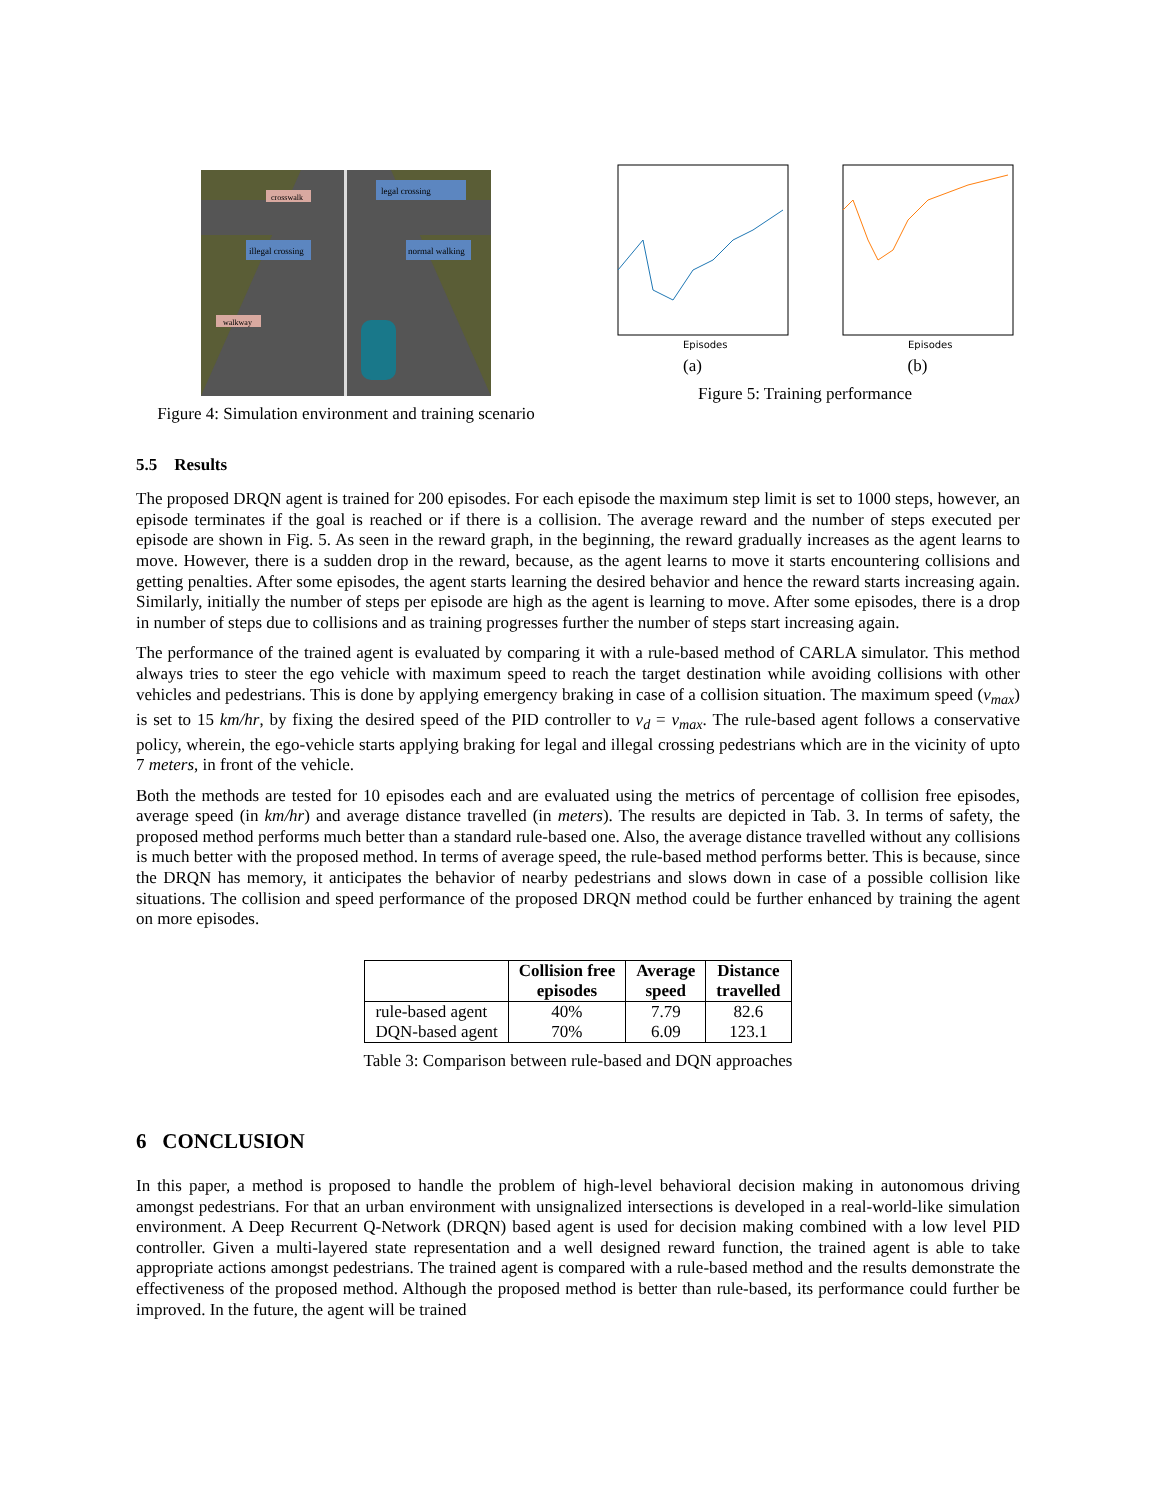legal crossing
illegal crossing
normal walking
crosswalk
walkway
Figure 4: Simulation environment and training scenario
Episodes
(a)
Episodes
(b)
Figure 5: Training performance
5.5 Results
The proposed DRQN agent is trained for 200 episodes. For each episode the maximum step limit is set to 1000 steps, however, an episode terminates if the goal is reached or if there is a collision. The average reward and the number of steps executed per episode are shown in Fig. 5. As seen in the reward graph, in the beginning, the reward gradually increases as the agent learns to move. However, there is a sudden drop in the reward, because, as the agent learns to move it starts encountering collisions and getting penalties. After some episodes, the agent starts learning the desired behavior and hence the reward starts increasing again. Similarly, initially the number of steps per episode are high as the agent is learning to move. After some episodes, there is a drop in number of steps due to collisions and as training progresses further the number of steps start increasing again.
The performance of the trained agent is evaluated by comparing it with a rule-based method of CARLA simulator. This method always tries to steer the ego vehicle with maximum speed to reach the target destination while avoiding collisions with other vehicles and pedestrians. This is done by applying emergency braking in case of a collision situation. The maximum speed (v<sub>max</sub>) is set to 15 km/hr, by fixing the desired speed of the PID controller to v<sub>d</sub> = v<sub>max</sub>. The rule-based agent follows a conservative policy, wherein, the ego-vehicle starts applying braking for legal and illegal crossing pedestrians which are in the vicinity of upto 7 meters, in front of the vehicle.
Both the methods are tested for 10 episodes each and are evaluated using the metrics of percentage of collision free episodes, average speed (in km/hr) and average distance travelled (in meters). The results are depicted in Tab. 3. In terms of safety, the proposed method performs much better than a standard rule-based one. Also, the average distance travelled without any collisions is much better with the proposed method. In terms of average speed, the rule-based method performs better. This is because, since the DRQN has memory, it anticipates the behavior of nearby pedestrians and slows down in case of a possible collision like situations. The collision and speed performance of the proposed DRQN method could be further enhanced by training the agent on more episodes.
| | Collision free episodes | Average speed | Distance travelled |
| --- | --- | --- | --- |
| rule-based agent | 40% | 7.79 | 82.6 |
| DQN-based agent | 70% | 6.09 | 123.1 |
Table 3: Comparison between rule-based and DQN approaches
6 CONCLUSION
In this paper, a method is proposed to handle the problem of high-level behavioral decision making in autonomous driving amongst pedestrians. For that an urban environment with unsignalized intersections is developed in a real-world-like simulation environment. A Deep Recurrent Q-Network (DRQN) based agent is used for decision making combined with a low level PID controller. Given a multi-layered state representation and a well designed reward function, the trained agent is able to take appropriate actions amongst pedestrians. The trained agent is compared with a rule-based method and the results demonstrate the effectiveness of the proposed method. Although the proposed method is better than rule-based, its performance could further be improved. In the future, the agent will be trained